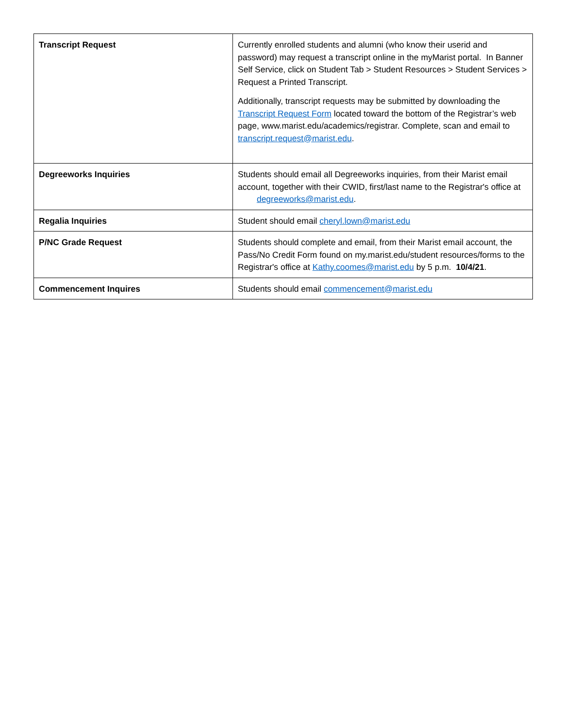| Transcript Request | Currently enrolled students and alumni (who know their userid and password) may request a transcript online in the myMarist portal. In Banner Self Service, click on Student Tab > Student Resources > Student Services > Request a Printed Transcript. Additionally, transcript requests may be submitted by downloading the Transcript Request Form located toward the bottom of the Registrar’s web page, www.marist.edu/academics/registrar. Complete, scan and email to transcript.request@marist.edu . |
| Degreeworks Inquiries | Students should email all Degreeworks inquiries, from their Marist email account, together with their CWID, first/last name to the Registrar's office at degreeworks@marist.edu . |
| Regalia Inquiries | Student should email cheryl.lown@marist.edu |
| P/NC Grade Request | Students should complete and email, from their Marist email account, the Pass/No Credit Form found on my.marist.edu/student resources/forms to the Registrar's office at Kathy.coomes@marist.edu by 5 p.m. 10/4/21 . |
| Commencement Inquires | Students should email commencement@marist.edu |